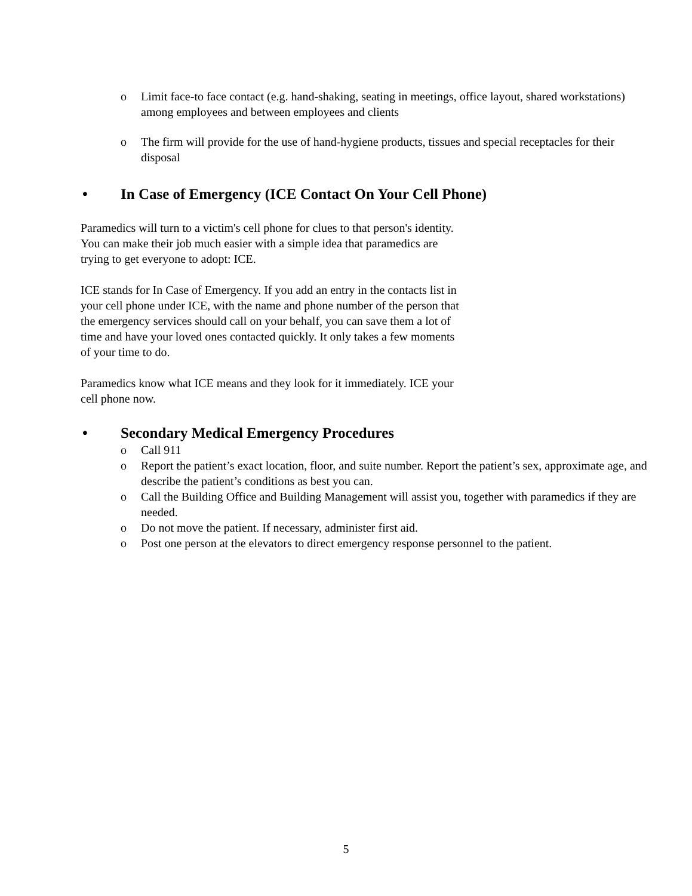o Limit face-to face contact (e.g. hand-shaking, seating in meetings, office layout, shared workstations) among employees and between employees and clients
o The firm will provide for the use of hand-hygiene products, tissues and special receptacles for their disposal
• In Case of Emergency (ICE Contact On Your Cell Phone)
Paramedics will turn to a victim's cell phone for clues to that person's identity. You can make their job much easier with a simple idea that paramedics are trying to get everyone to adopt: ICE.
ICE stands for In Case of Emergency. If you add an entry in the contacts list in your cell phone under ICE, with the name and phone number of the person that the emergency services should call on your behalf, you can save them a lot of time and have your loved ones contacted quickly. It only takes a few moments of your time to do.
Paramedics know what ICE means and they look for it immediately. ICE your cell phone now.
• Secondary Medical Emergency Procedures
o Call 911
o Report the patient’s exact location, floor, and suite number. Report the patient’s sex, approximate age, and describe the patient’s conditions as best you can.
o Call the Building Office and Building Management will assist you, together with paramedics if they are needed.
o Do not move the patient. If necessary, administer first aid.
o Post one person at the elevators to direct emergency response personnel to the patient.
5